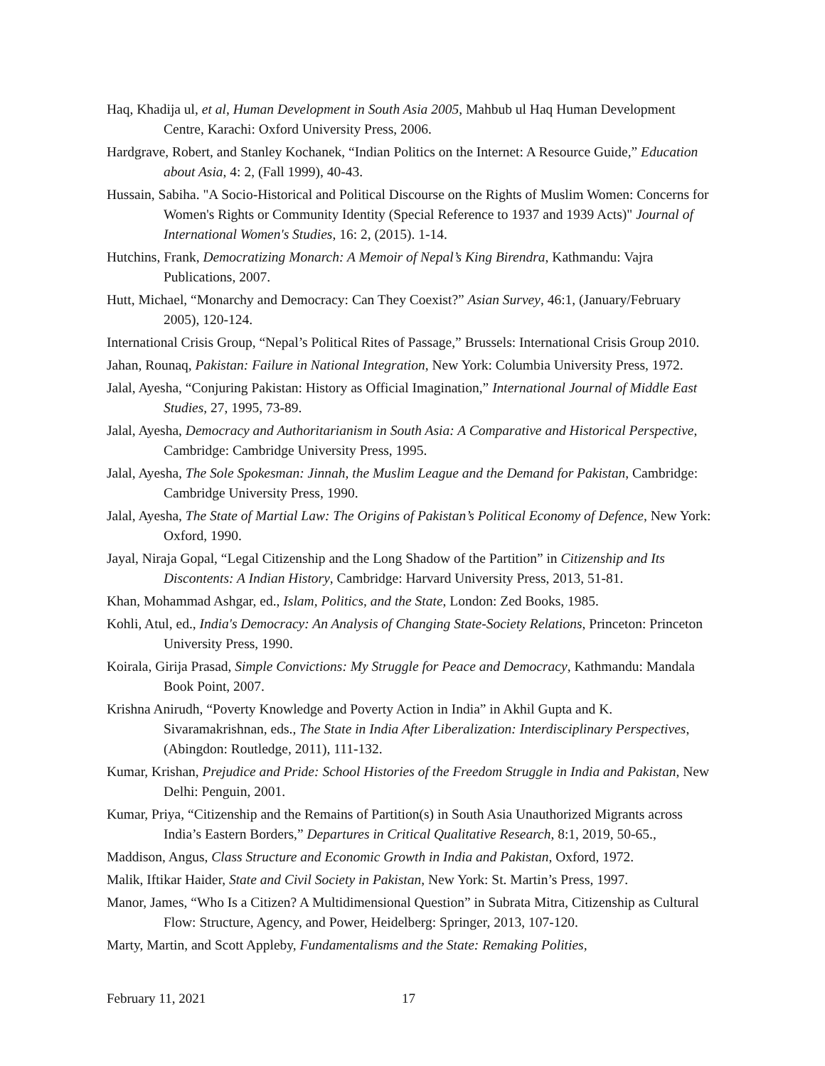Haq, Khadija ul, et al, Human Development in South Asia 2005, Mahbub ul Haq Human Development Centre, Karachi: Oxford University Press, 2006.
Hardgrave, Robert, and Stanley Kochanek, “Indian Politics on the Internet: A Resource Guide,” Education about Asia, 4: 2, (Fall 1999), 40-43.
Hussain, Sabiha. "A Socio-Historical and Political Discourse on the Rights of Muslim Women: Concerns for Women's Rights or Community Identity (Special Reference to 1937 and 1939 Acts)" Journal of International Women's Studies, 16: 2, (2015). 1-14.
Hutchins, Frank, Democratizing Monarch: A Memoir of Nepal’s King Birendra, Kathmandu: Vajra Publications, 2007.
Hutt, Michael, “Monarchy and Democracy: Can They Coexist?” Asian Survey, 46:1, (January/February 2005), 120-124.
International Crisis Group, “Nepal’s Political Rites of Passage,” Brussels: International Crisis Group 2010.
Jahan, Rounaq, Pakistan: Failure in National Integration, New York: Columbia University Press, 1972.
Jalal, Ayesha, “Conjuring Pakistan: History as Official Imagination,” International Journal of Middle East Studies, 27, 1995, 73-89.
Jalal, Ayesha, Democracy and Authoritarianism in South Asia: A Comparative and Historical Perspective, Cambridge: Cambridge University Press, 1995.
Jalal, Ayesha, The Sole Spokesman: Jinnah, the Muslim League and the Demand for Pakistan, Cambridge: Cambridge University Press, 1990.
Jalal, Ayesha, The State of Martial Law: The Origins of Pakistan’s Political Economy of Defence, New York: Oxford, 1990.
Jayal, Niraja Gopal, “Legal Citizenship and the Long Shadow of the Partition” in Citizenship and Its Discontents: A Indian History, Cambridge: Harvard University Press, 2013, 51-81.
Khan, Mohammad Ashgar, ed., Islam, Politics, and the State, London: Zed Books, 1985.
Kohli, Atul, ed., India's Democracy: An Analysis of Changing State-Society Relations, Princeton: Princeton University Press, 1990.
Koirala, Girija Prasad, Simple Convictions: My Struggle for Peace and Democracy, Kathmandu: Mandala Book Point, 2007.
Krishna Anirudh, “Poverty Knowledge and Poverty Action in India” in Akhil Gupta and K. Sivaramakrishnan, eds., The State in India After Liberalization: Interdisciplinary Perspectives, (Abingdon: Routledge, 2011), 111-132.
Kumar, Krishan, Prejudice and Pride: School Histories of the Freedom Struggle in India and Pakistan, New Delhi: Penguin, 2001.
Kumar, Priya, “Citizenship and the Remains of Partition(s) in South Asia Unauthorized Migrants across India’s Eastern Borders,” Departures in Critical Qualitative Research, 8:1, 2019, 50-65.,
Maddison, Angus, Class Structure and Economic Growth in India and Pakistan, Oxford, 1972.
Malik, Iftikar Haider, State and Civil Society in Pakistan, New York: St. Martin’s Press, 1997.
Manor, James, “Who Is a Citizen? A Multidimensional Question” in Subrata Mitra, Citizenship as Cultural Flow: Structure, Agency, and Power, Heidelberg: Springer, 2013, 107-120.
Marty, Martin, and Scott Appleby, Fundamentalisms and the State: Remaking Polities,
February 11, 2021 17